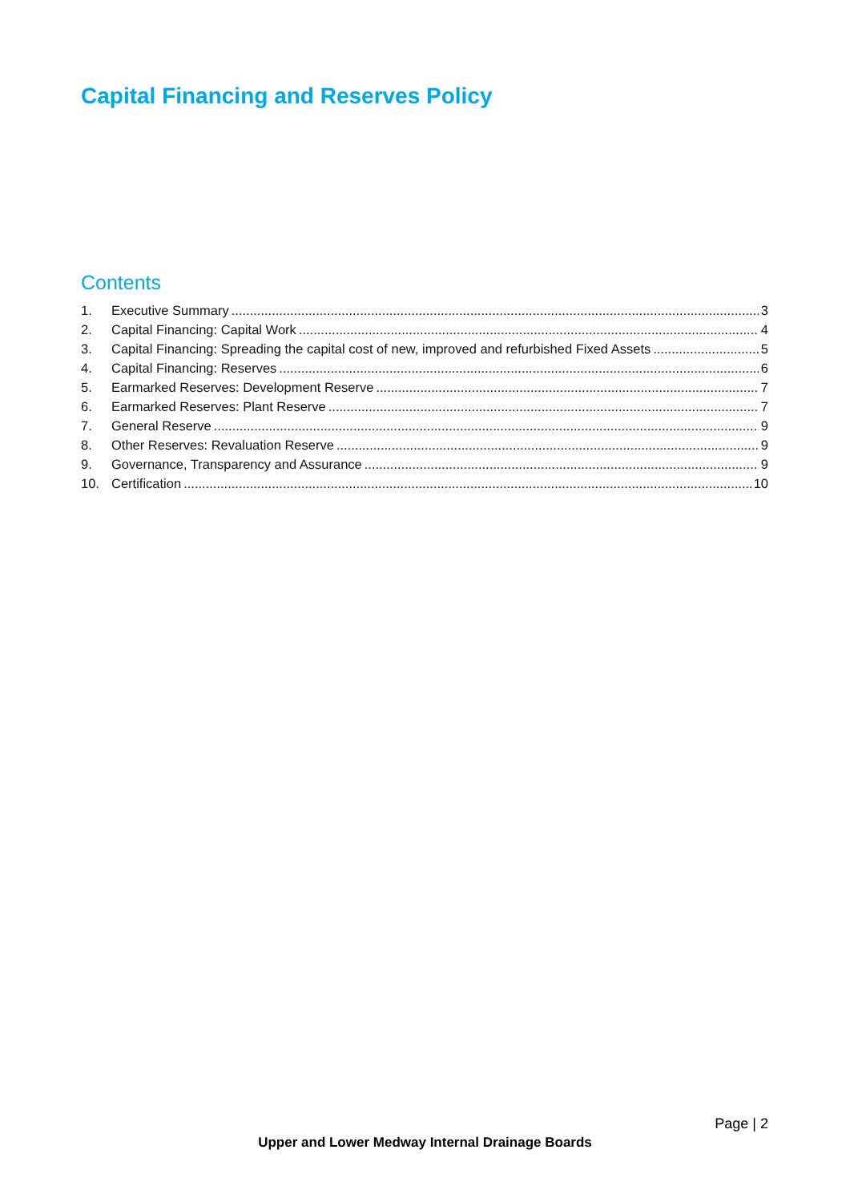Capital Financing and Reserves Policy
Contents
1. Executive Summary 3
2. Capital Financing: Capital Work 4
3. Capital Financing: Spreading the capital cost of new, improved and refurbished Fixed Assets 5
4. Capital Financing: Reserves 6
5. Earmarked Reserves: Development Reserve 7
6. Earmarked Reserves: Plant Reserve 7
7. General Reserve 9
8. Other Reserves: Revaluation Reserve 9
9. Governance, Transparency and Assurance 9
10. Certification 10
Page | 2
Upper and Lower Medway Internal Drainage Boards